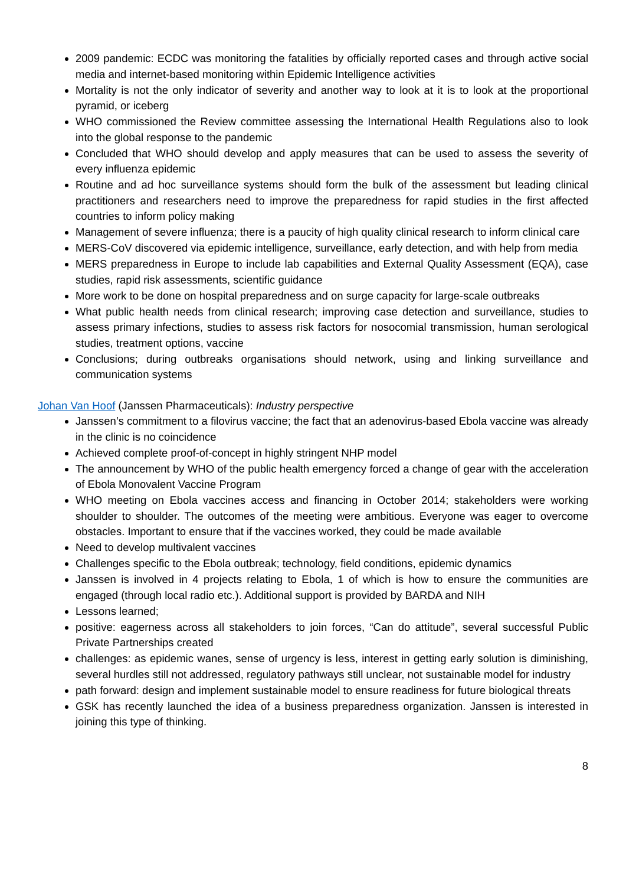2009 pandemic: ECDC was monitoring the fatalities by officially reported cases and through active social media and internet-based monitoring within Epidemic Intelligence activities
Mortality is not the only indicator of severity and another way to look at it is to look at the proportional pyramid, or iceberg
WHO commissioned the Review committee assessing the International Health Regulations also to look into the global response to the pandemic
Concluded that WHO should develop and apply measures that can be used to assess the severity of every influenza epidemic
Routine and ad hoc surveillance systems should form the bulk of the assessment but leading clinical practitioners and researchers need to improve the preparedness for rapid studies in the first affected countries to inform policy making
Management of severe influenza; there is a paucity of high quality clinical research to inform clinical care
MERS-CoV discovered via epidemic intelligence, surveillance, early detection, and with help from media
MERS preparedness in Europe to include lab capabilities and External Quality Assessment (EQA), case studies, rapid risk assessments, scientific guidance
More work to be done on hospital preparedness and on surge capacity for large-scale outbreaks
What public health needs from clinical research; improving case detection and surveillance, studies to assess primary infections, studies to assess risk factors for nosocomial transmission, human serological studies, treatment options, vaccine
Conclusions; during outbreaks organisations should network, using and linking surveillance and communication systems
Johan Van Hoof (Janssen Pharmaceuticals): Industry perspective
Janssen’s commitment to a filovirus vaccine; the fact that an adenovirus-based Ebola vaccine was already in the clinic is no coincidence
Achieved complete proof-of-concept in highly stringent NHP model
The announcement by WHO of the public health emergency forced a change of gear with the acceleration of Ebola Monovalent Vaccine Program
WHO meeting on Ebola vaccines access and financing in October 2014; stakeholders were working shoulder to shoulder. The outcomes of the meeting were ambitious. Everyone was eager to overcome obstacles. Important to ensure that if the vaccines worked, they could be made available
Need to develop multivalent vaccines
Challenges specific to the Ebola outbreak; technology, field conditions, epidemic dynamics
Janssen is involved in 4 projects relating to Ebola, 1 of which is how to ensure the communities are engaged (through local radio etc.). Additional support is provided by BARDA and NIH
Lessons learned;
positive: eagerness across all stakeholders to join forces, “Can do attitude”, several successful Public Private Partnerships created
challenges: as epidemic wanes, sense of urgency is less, interest in getting early solution is diminishing, several hurdles still not addressed, regulatory pathways still unclear, not sustainable model for industry
path forward: design and implement sustainable model to ensure readiness for future biological threats
GSK has recently launched the idea of a business preparedness organization. Janssen is interested in joining this type of thinking.
8